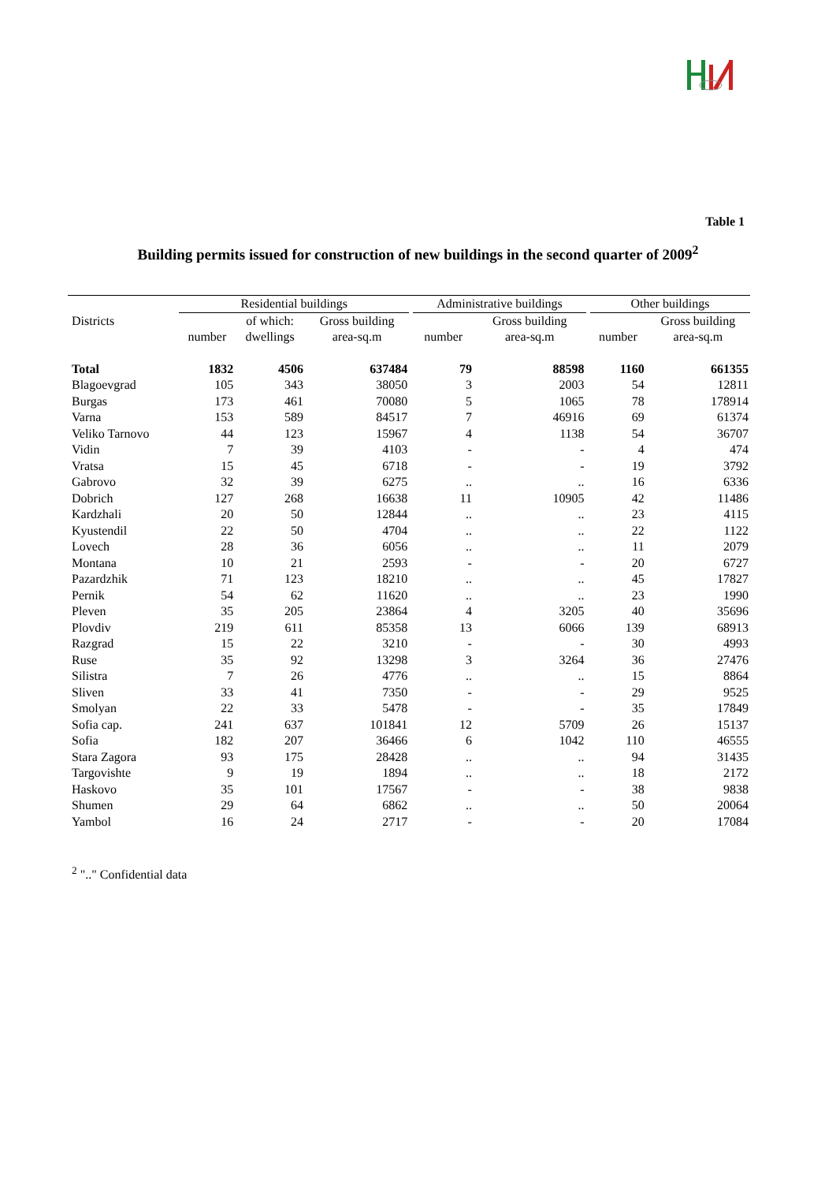Table 1
Building permits issued for construction of new buildings in the second quarter of 2009<sup>2</sup>
| | Residential buildings | | | | Administrative buildings | | | Other buildings | |
| --- | --- | --- | --- | --- | --- | --- | --- | --- | --- |
| Districts | | of which: | Gross building | | | Gross building | | | Gross building |
| | number | dwellings | area-sq.m | | number | area-sq.m | | number | area-sq.m |
| Total | 1832 | 4506 | 637484 | | 79 | 88598 | | 1160 | 661355 |
| Blagoevgrad | 105 | 343 | 38050 | | 3 | 2003 | | 54 | 12811 |
| Burgas | 173 | 461 | 70080 | | 5 | 1065 | | 78 | 178914 |
| Varna | 153 | 589 | 84517 | | 7 | 46916 | | 69 | 61374 |
| Veliko Tarnovo | 44 | 123 | 15967 | | 4 | 1138 | | 54 | 36707 |
| Vidin | 7 | 39 | 4103 | | - | - | | 4 | 474 |
| Vratsa | 15 | 45 | 6718 | | - | - | | 19 | 3792 |
| Gabrovo | 32 | 39 | 6275 | | .. | .. | | 16 | 6336 |
| Dobrich | 127 | 268 | 16638 | | 11 | 10905 | | 42 | 11486 |
| Kardzhali | 20 | 50 | 12844 | | .. | .. | | 23 | 4115 |
| Kyustendil | 22 | 50 | 4704 | | .. | .. | | 22 | 1122 |
| Lovech | 28 | 36 | 6056 | | .. | .. | | 11 | 2079 |
| Montana | 10 | 21 | 2593 | | - | - | | 20 | 6727 |
| Pazardzhik | 71 | 123 | 18210 | | .. | .. | | 45 | 17827 |
| Pernik | 54 | 62 | 11620 | | .. | .. | | 23 | 1990 |
| Pleven | 35 | 205 | 23864 | | 4 | 3205 | | 40 | 35696 |
| Plovdiv | 219 | 611 | 85358 | | 13 | 6066 | | 139 | 68913 |
| Razgrad | 15 | 22 | 3210 | | - | - | | 30 | 4993 |
| Ruse | 35 | 92 | 13298 | | 3 | 3264 | | 36 | 27476 |
| Silistra | 7 | 26 | 4776 | | .. | .. | | 15 | 8864 |
| Sliven | 33 | 41 | 7350 | | - | - | | 29 | 9525 |
| Smolyan | 22 | 33 | 5478 | | - | - | | 35 | 17849 |
| Sofia cap. | 241 | 637 | 101841 | | 12 | 5709 | | 26 | 15137 |
| Sofia | 182 | 207 | 36466 | | 6 | 1042 | | 110 | 46555 |
| Stara Zagora | 93 | 175 | 28428 | | .. | .. | | 94 | 31435 |
| Targovishte | 9 | 19 | 1894 | | .. | .. | | 18 | 2172 |
| Haskovo | 35 | 101 | 17567 | | - | - | | 38 | 9838 |
| Shumen | 29 | 64 | 6862 | | .. | .. | | 50 | 20064 |
| Yambol | 16 | 24 | 2717 | | - | - | | 20 | 17084 |
<sup>2</sup> ".." Confidential data